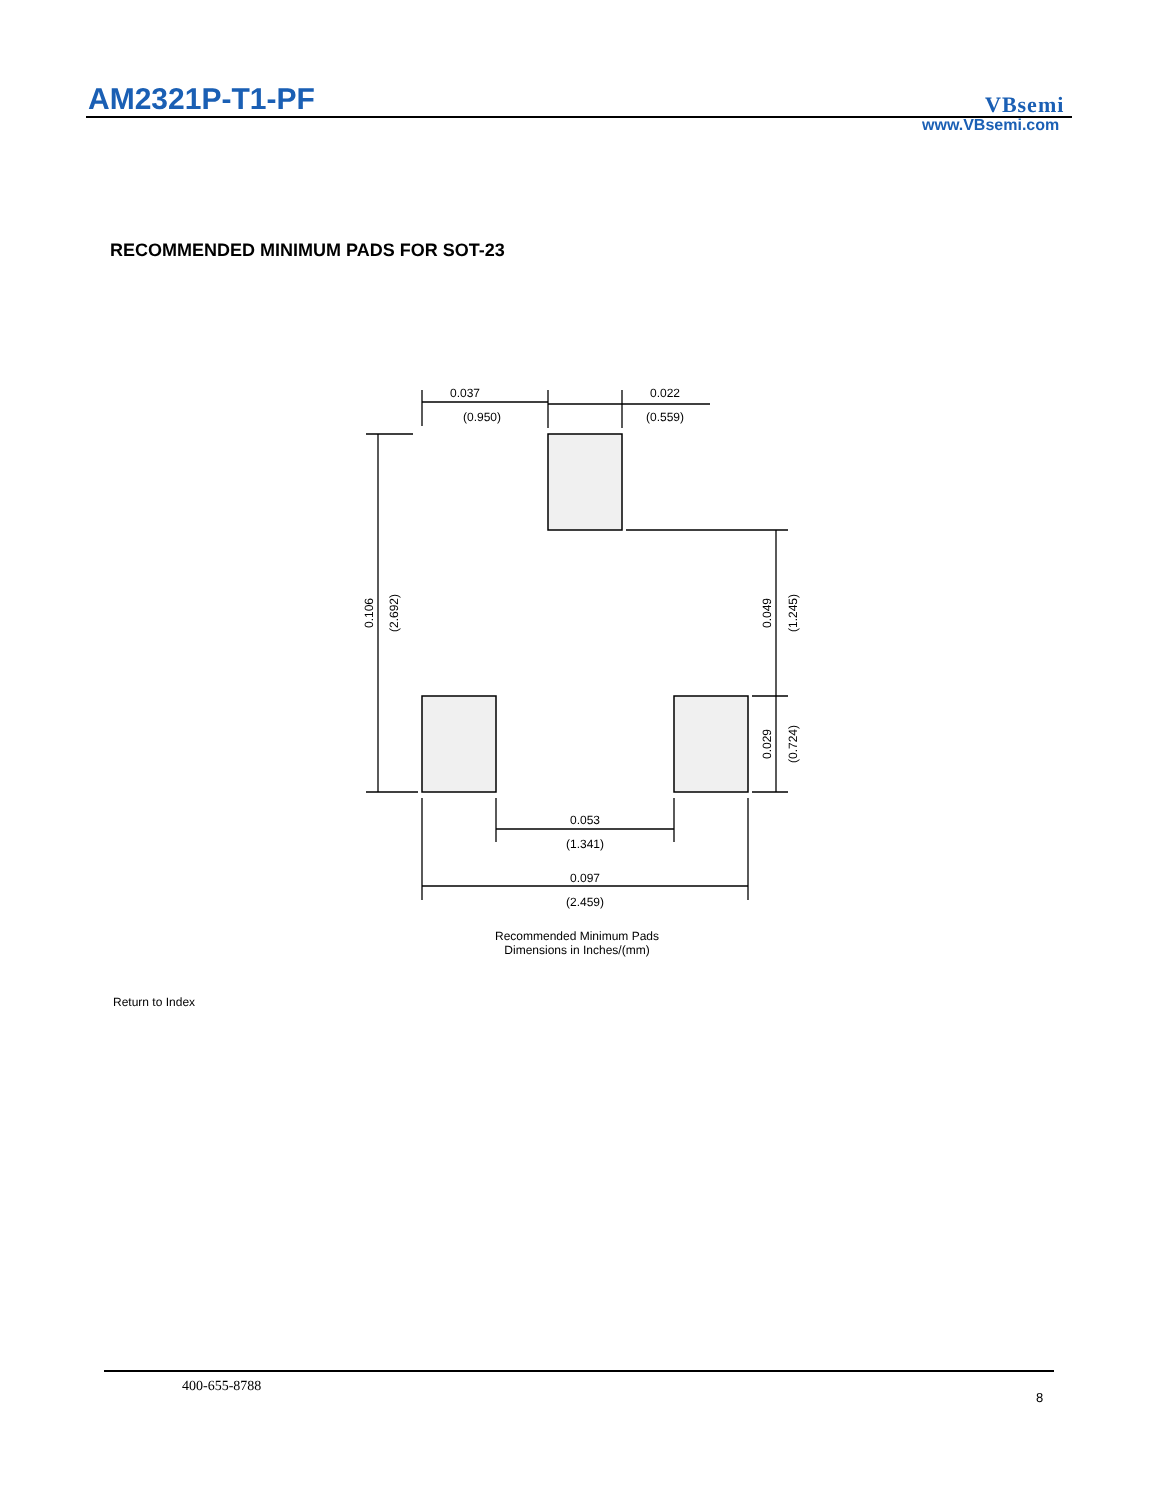AM2321P-T1-PF VBsemi
www.VBsemi.com
RECOMMENDED MINIMUM PADS FOR SOT-23
0.037
(0.950)
0.022
(0.559)
0.106
(2.692)
0.049
(1.245)
0.029
(0.724)
0.053
(1.341)
0.097
(2.459)
Recommended Minimum Pads
Dimensions in Inches/(mm)
Return to Index
400-655-8788
8